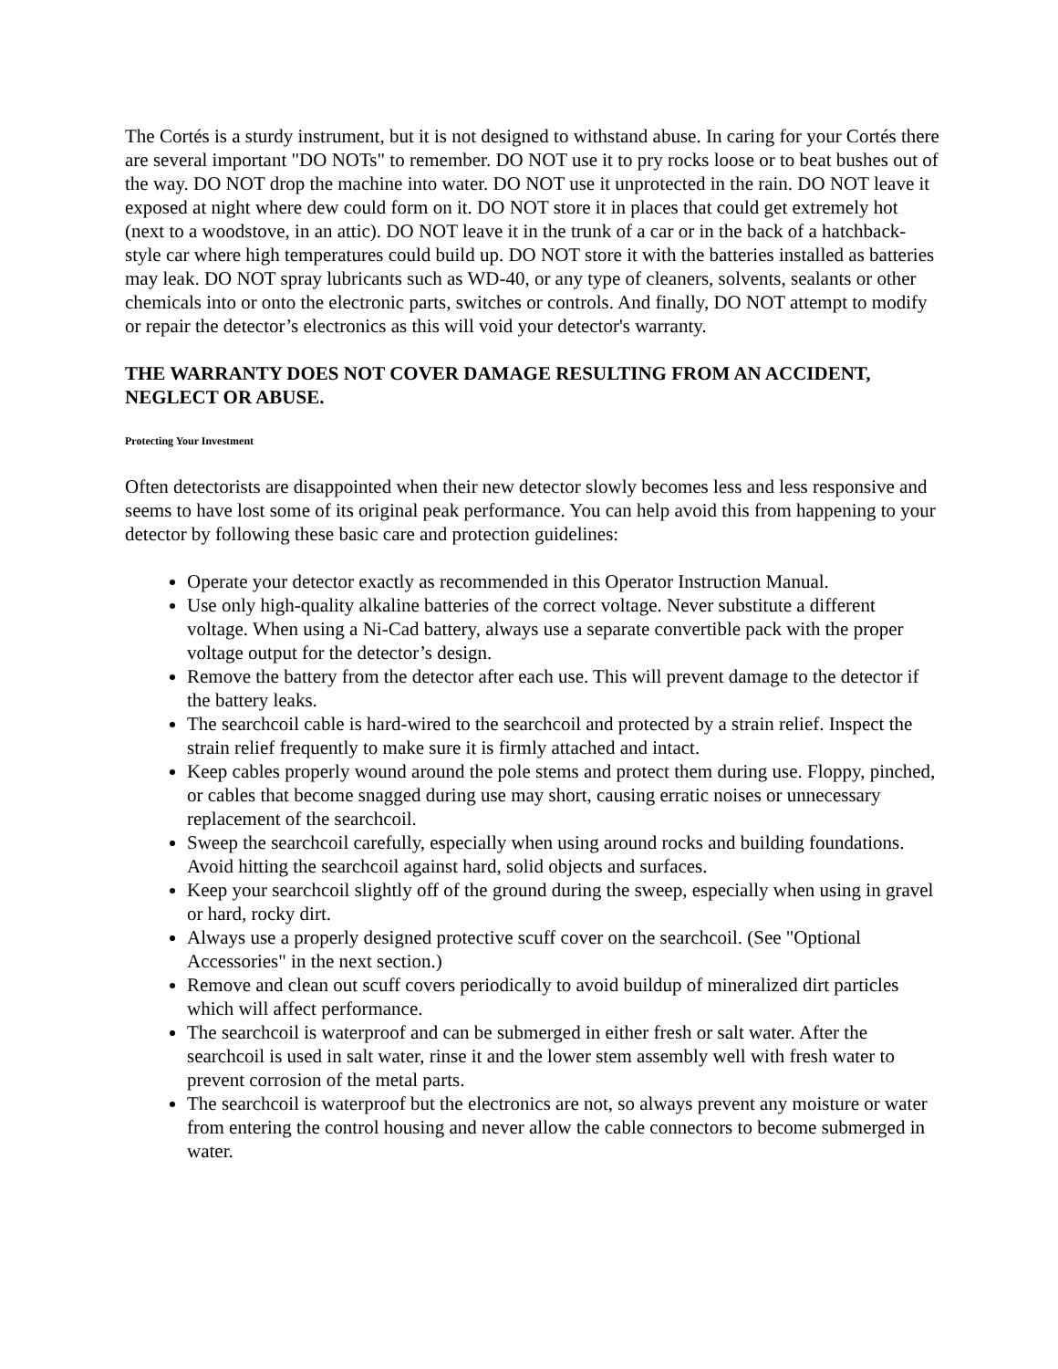The Cortés is a sturdy instrument, but it is not designed to withstand abuse. In caring for your Cortés there are several important "DO NOTs" to remember. DO NOT use it to pry rocks loose or to beat bushes out of the way. DO NOT drop the machine into water. DO NOT use it unprotected in the rain. DO NOT leave it exposed at night where dew could form on it. DO NOT store it in places that could get extremely hot (next to a woodstove, in an attic). DO NOT leave it in the trunk of a car or in the back of a hatchback-style car where high temperatures could build up. DO NOT store it with the batteries installed as batteries may leak. DO NOT spray lubricants such as WD-40, or any type of cleaners, solvents, sealants or other chemicals into or onto the electronic parts, switches or controls. And finally, DO NOT attempt to modify or repair the detector’s electronics as this will void your detector's warranty.
THE WARRANTY DOES NOT COVER DAMAGE RESULTING FROM AN ACCIDENT, NEGLECT OR ABUSE.
Protecting Your Investment
Often detectorists are disappointed when their new detector slowly becomes less and less responsive and seems to have lost some of its original peak performance. You can help avoid this from happening to your detector by following these basic care and protection guidelines:
Operate your detector exactly as recommended in this Operator Instruction Manual.
Use only high-quality alkaline batteries of the correct voltage. Never substitute a different voltage. When using a Ni-Cad battery, always use a separate convertible pack with the proper voltage output for the detector’s design.
Remove the battery from the detector after each use. This will prevent damage to the detector if the battery leaks.
The searchcoil cable is hard-wired to the searchcoil and protected by a strain relief. Inspect the strain relief frequently to make sure it is firmly attached and intact.
Keep cables properly wound around the pole stems and protect them during use. Floppy, pinched, or cables that become snagged during use may short, causing erratic noises or unnecessary replacement of the searchcoil.
Sweep the searchcoil carefully, especially when using around rocks and building foundations. Avoid hitting the searchcoil against hard, solid objects and surfaces.
Keep your searchcoil slightly off of the ground during the sweep, especially when using in gravel or hard, rocky dirt.
Always use a properly designed protective scuff cover on the searchcoil. (See "Optional Accessories" in the next section.)
Remove and clean out scuff covers periodically to avoid buildup of mineralized dirt particles which will affect performance.
The searchcoil is waterproof and can be submerged in either fresh or salt water. After the searchcoil is used in salt water, rinse it and the lower stem assembly well with fresh water to prevent corrosion of the metal parts.
The searchcoil is waterproof but the electronics are not, so always prevent any moisture or water from entering the control housing and never allow the cable connectors to become submerged in water.